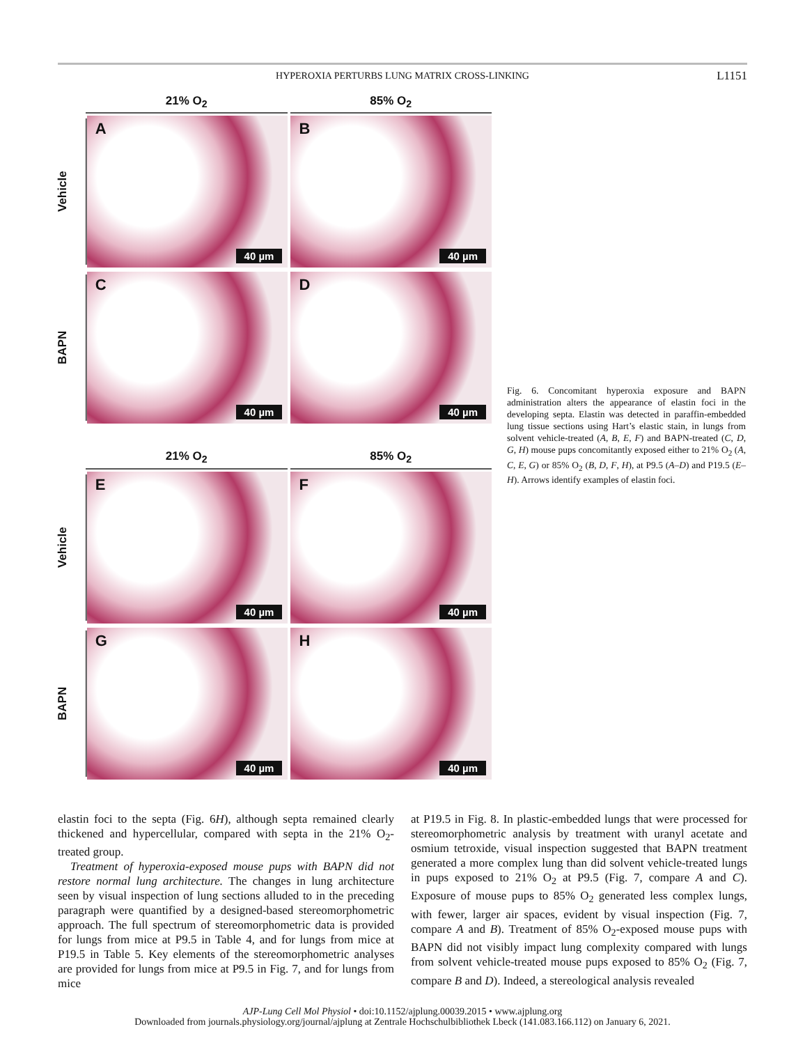HYPEROXIA PERTURBS LUNG MATRIX CROSS-LINKING
L1151
21% O<sub>2</sub> 85% O<sub>2</sub>
Vehicle
A
40 µm
B
40 µm
BAPN
C
40 µm
D
40 µm
21% O<sub>2</sub> 85% O<sub>2</sub>
Vehicle
E
40 µm
F
40 µm
BAPN
G
40 µm
H
40 µm
Fig. 6. Concomitant hyperoxia exposure and BAPN administration alters the appearance of elastin foci in the developing septa. Elastin was detected in paraffin-embedded lung tissue sections using Hart’s elastic stain, in lungs from solvent vehicle-treated (A, B, E, F) and BAPN-treated (C, D, G, H) mouse pups concomitantly exposed either to 21% O<sub>2</sub> (A, C, E, G) or 85% O<sub>2</sub> (B, D, F, H), at P9.5 (A–D) and P19.5 (E–H). Arrows identify examples of elastin foci.
elastin foci to the septa (Fig. 6H), although septa remained clearly thickened and hypercellular, compared with septa in the 21% O<sub>2</sub>-treated group.
Treatment of hyperoxia-exposed mouse pups with BAPN did not restore normal lung architecture. The changes in lung architecture seen by visual inspection of lung sections alluded to in the preceding paragraph were quantified by a designed-based stereomorphometric approach. The full spectrum of stereomorphometric data is provided for lungs from mice at P9.5 in Table 4, and for lungs from mice at P19.5 in Table 5. Key elements of the stereomorphometric analyses are provided for lungs from mice at P9.5 in Fig. 7, and for lungs from mice
at P19.5 in Fig. 8. In plastic-embedded lungs that were processed for stereomorphometric analysis by treatment with uranyl acetate and osmium tetroxide, visual inspection suggested that BAPN treatment generated a more complex lung than did solvent vehicle-treated lungs in pups exposed to 21% O<sub>2</sub> at P9.5 (Fig. 7, compare A and C). Exposure of mouse pups to 85% O<sub>2</sub> generated less complex lungs, with fewer, larger air spaces, evident by visual inspection (Fig. 7, compare A and B). Treatment of 85% O<sub>2</sub>-exposed mouse pups with BAPN did not visibly impact lung complexity compared with lungs from solvent vehicle-treated mouse pups exposed to 85% O<sub>2</sub> (Fig. 7, compare B and D). Indeed, a stereological analysis revealed
AJP-Lung Cell Mol Physiol • doi:10.1152/ajplung.00039.2015 • www.ajplung.org
Downloaded from journals.physiology.org/journal/ajplung at Zentrale Hochschulbibliothek Lbeck (141.083.166.112) on January 6, 2021.